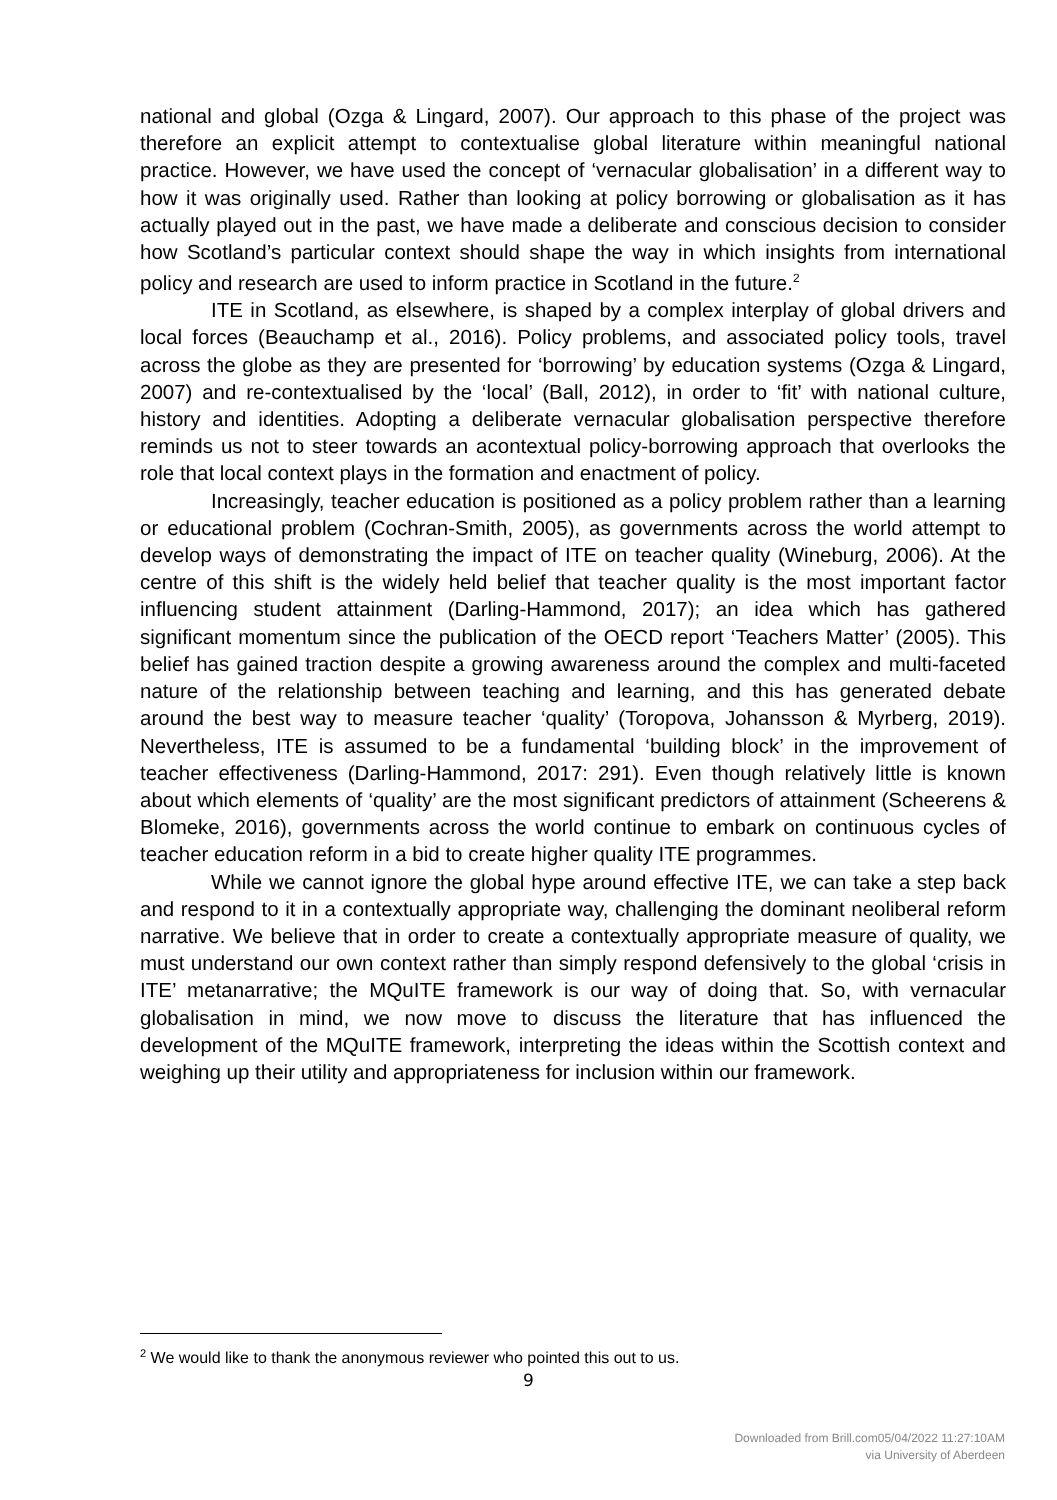national and global (Ozga & Lingard, 2007). Our approach to this phase of the project was therefore an explicit attempt to contextualise global literature within meaningful national practice. However, we have used the concept of ‘vernacular globalisation’ in a different way to how it was originally used. Rather than looking at policy borrowing or globalisation as it has actually played out in the past, we have made a deliberate and conscious decision to consider how Scotland’s particular context should shape the way in which insights from international policy and research are used to inform practice in Scotland in the future.<sup>2</sup>
ITE in Scotland, as elsewhere, is shaped by a complex interplay of global drivers and local forces (Beauchamp et al., 2016). Policy problems, and associated policy tools, travel across the globe as they are presented for ‘borrowing’ by education systems (Ozga & Lingard, 2007) and re-contextualised by the ‘local’ (Ball, 2012), in order to ‘fit’ with national culture, history and identities. Adopting a deliberate vernacular globalisation perspective therefore reminds us not to steer towards an acontextual policy-borrowing approach that overlooks the role that local context plays in the formation and enactment of policy.
Increasingly, teacher education is positioned as a policy problem rather than a learning or educational problem (Cochran-Smith, 2005), as governments across the world attempt to develop ways of demonstrating the impact of ITE on teacher quality (Wineburg, 2006). At the centre of this shift is the widely held belief that teacher quality is the most important factor influencing student attainment (Darling-Hammond, 2017); an idea which has gathered significant momentum since the publication of the OECD report ‘Teachers Matter’ (2005). This belief has gained traction despite a growing awareness around the complex and multi-faceted nature of the relationship between teaching and learning, and this has generated debate around the best way to measure teacher ‘quality’ (Toropova, Johansson & Myrberg, 2019). Nevertheless, ITE is assumed to be a fundamental ‘building block’ in the improvement of teacher effectiveness (Darling-Hammond, 2017: 291). Even though relatively little is known about which elements of ‘quality’ are the most significant predictors of attainment (Scheerens & Blomeke, 2016), governments across the world continue to embark on continuous cycles of teacher education reform in a bid to create higher quality ITE programmes.
While we cannot ignore the global hype around effective ITE, we can take a step back and respond to it in a contextually appropriate way, challenging the dominant neoliberal reform narrative. We believe that in order to create a contextually appropriate measure of quality, we must understand our own context rather than simply respond defensively to the global ‘crisis in ITE’ metanarrative; the MQuITE framework is our way of doing that. So, with vernacular globalisation in mind, we now move to discuss the literature that has influenced the development of the MQuITE framework, interpreting the ideas within the Scottish context and weighing up their utility and appropriateness for inclusion within our framework.
<sup>2</sup> We would like to thank the anonymous reviewer who pointed this out to us.
9
Downloaded from Brill.com05/04/2022 11:27:10AM
via University of Aberdeen